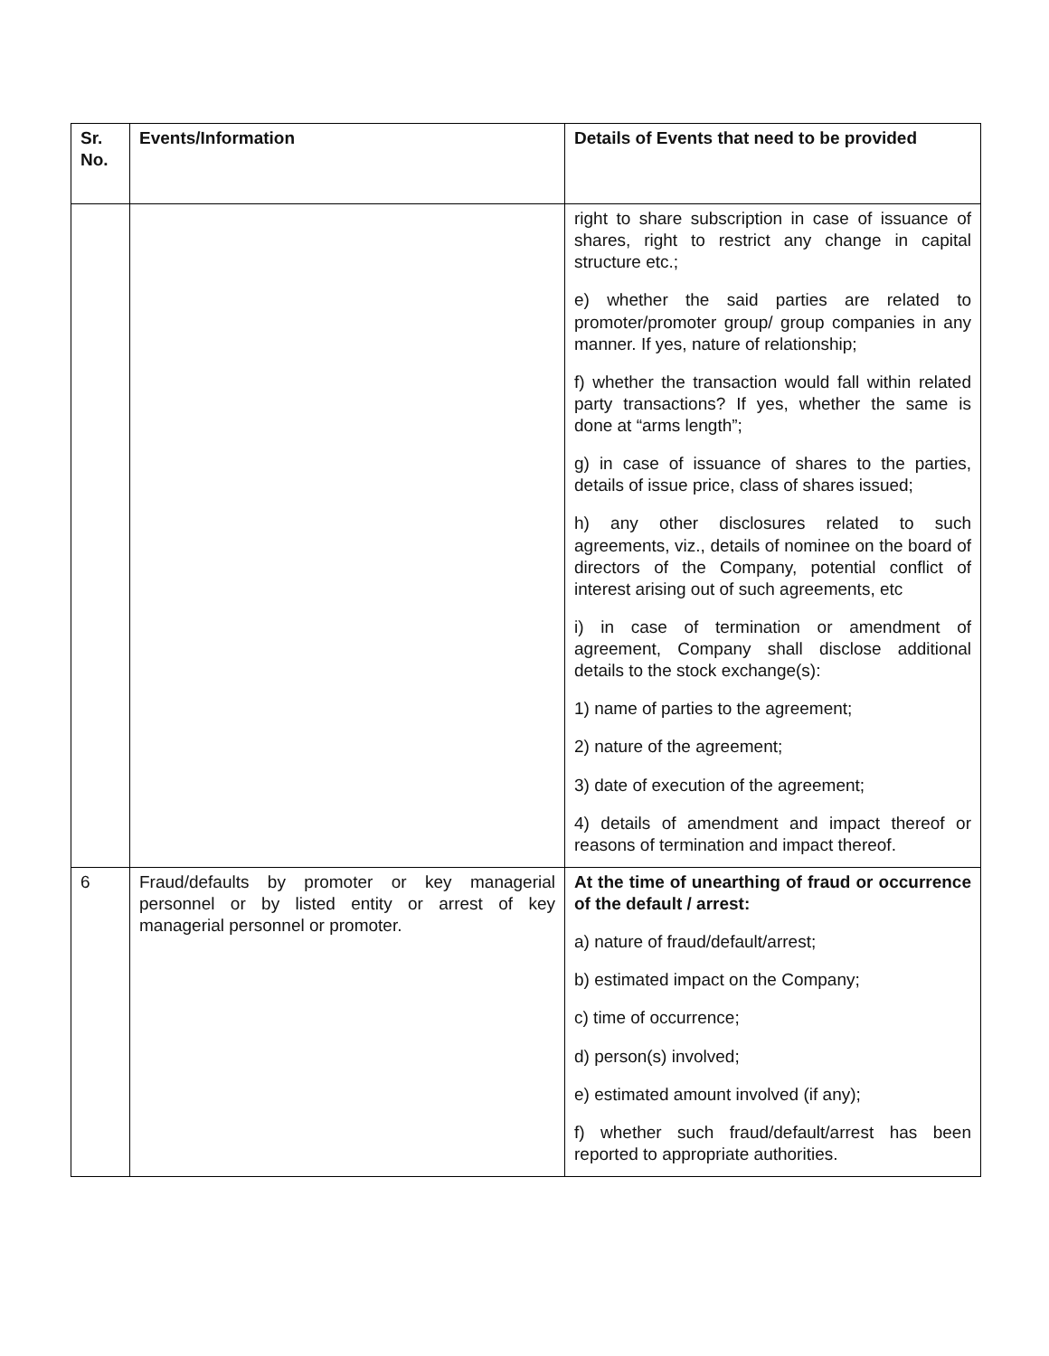| Sr. No. | Events/Information | Details of Events that need to be provided |
| --- | --- | --- |
| | | right to share subscription in case of issuance of shares, right to restrict any change in capital structure etc.; e) whether the said parties are related to promoter/promoter group/ group companies in any manner. If yes, nature of relationship; f) whether the transaction would fall within related party transactions? If yes, whether the same is done at “arms length”; g) in case of issuance of shares to the parties, details of issue price, class of shares issued; h) any other disclosures related to such agreements, viz., details of nominee on the board of directors of the Company, potential conflict of interest arising out of such agreements, etc i) in case of termination or amendment of agreement, Company shall disclose additional details to the stock exchange(s): 1) name of parties to the agreement; 2) nature of the agreement; 3) date of execution of the agreement; 4) details of amendment and impact thereof or reasons of termination and impact thereof. |
| 6 | Fraud/defaults by promoter or key managerial personnel or by listed entity or arrest of key managerial personnel or promoter. | At the time of unearthing of fraud or occurrence of the default / arrest: a) nature of fraud/default/arrest; b) estimated impact on the Company; c) time of occurrence; d) person(s) involved; e) estimated amount involved (if any); f) whether such fraud/default/arrest has been reported to appropriate authorities. |